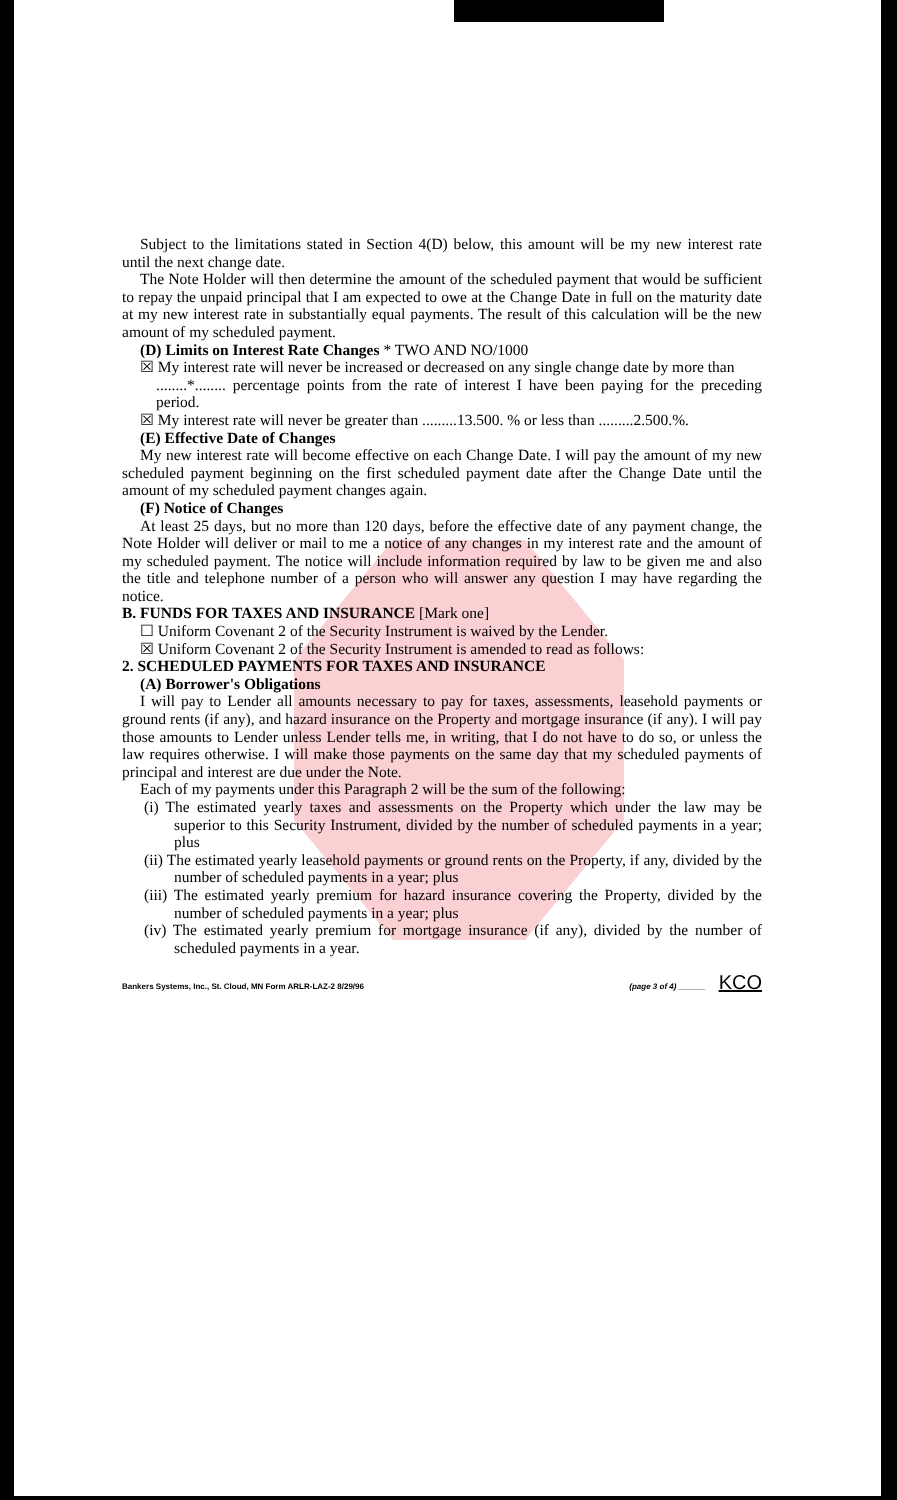Subject to the limitations stated in Section 4(D) below, this amount will be my new interest rate until the next change date.
The Note Holder will then determine the amount of the scheduled payment that would be sufficient to repay the unpaid principal that I am expected to owe at the Change Date in full on the maturity date at my new interest rate in substantially equal payments. The result of this calculation will be the new amount of my scheduled payment.
(D) Limits on Interest Rate Changes * TWO AND NO/1000
☒ My interest rate will never be increased or decreased on any single change date by more than
........*........ percentage points from the rate of interest I have been paying for the preceding period.
☒ My interest rate will never be greater than .........13.500. % or less than .........2.500.%.
(E) Effective Date of Changes
My new interest rate will become effective on each Change Date. I will pay the amount of my new scheduled payment beginning on the first scheduled payment date after the Change Date until the amount of my scheduled payment changes again.
(F) Notice of Changes
At least 25 days, but no more than 120 days, before the effective date of any payment change, the Note Holder will deliver or mail to me a notice of any changes in my interest rate and the amount of my scheduled payment. The notice will include information required by law to be given me and also the title and telephone number of a person who will answer any question I may have regarding the notice.
B. FUNDS FOR TAXES AND INSURANCE [Mark one]
☐ Uniform Covenant 2 of the Security Instrument is waived by the Lender.
☒ Uniform Covenant 2 of the Security Instrument is amended to read as follows:
2. SCHEDULED PAYMENTS FOR TAXES AND INSURANCE
(A) Borrower's Obligations
I will pay to Lender all amounts necessary to pay for taxes, assessments, leasehold payments or ground rents (if any), and hazard insurance on the Property and mortgage insurance (if any). I will pay those amounts to Lender unless Lender tells me, in writing, that I do not have to do so, or unless the law requires otherwise. I will make those payments on the same day that my scheduled payments of principal and interest are due under the Note.
Each of my payments under this Paragraph 2 will be the sum of the following:
(i) The estimated yearly taxes and assessments on the Property which under the law may be superior to this Security Instrument, divided by the number of scheduled payments in a year; plus
(ii) The estimated yearly leasehold payments or ground rents on the Property, if any, divided by the number of scheduled payments in a year; plus
(iii) The estimated yearly premium for hazard insurance covering the Property, divided by the number of scheduled payments in a year; plus
(iv) The estimated yearly premium for mortgage insurance (if any), divided by the number of scheduled payments in a year.
Bankers Systems, Inc., St. Cloud, MN Form ARLR-LAZ-2 8/29/96 (page 3 of 4) ______ KCO